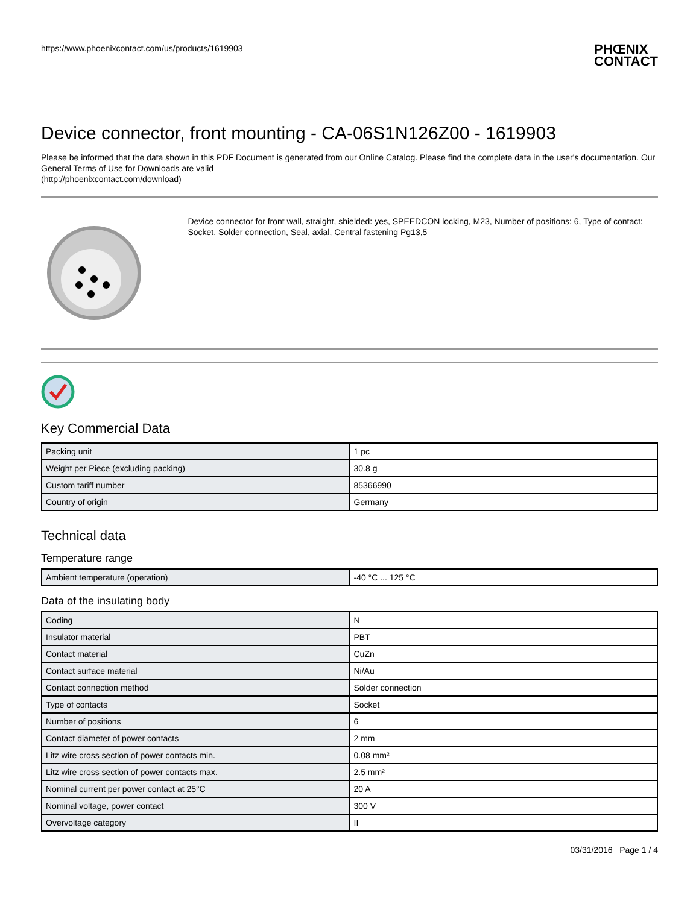https://www.phoenixcontact.com/us/products/1619903 PHŒNIX
CONTACT
Device connector, front mounting - CA-06S1N126Z00 - 1619903
Please be informed that the data shown in this PDF Document is generated from our Online Catalog. Please find the complete data in the user's documentation. Our General Terms of Use for Downloads are valid
(http://phoenixcontact.com/download)
Device connector for front wall, straight, shielded: yes, SPEEDCON locking, M23, Number of positions: 6, Type of contact: Socket, Solder connection, Seal, axial, Central fastening Pg13,5
Key Commercial Data
| Packing unit | 1 pc |
| Weight per Piece (excluding packing) | 30.8 g |
| Custom tariff number | 85366990 |
| Country of origin | Germany |
Technical data
Temperature range
| Ambient temperature (operation) | -40 °C ... 125 °C |
Data of the insulating body
| Coding | N |
| Insulator material | PBT |
| Contact material | CuZn |
| Contact surface material | Ni/Au |
| Contact connection method | Solder connection |
| Type of contacts | Socket |
| Number of positions | 6 |
| Contact diameter of power contacts | 2 mm |
| Litz wire cross section of power contacts min. | 0.08 mm² |
| Litz wire cross section of power contacts max. | 2.5 mm² |
| Nominal current per power contact at 25°C | 20 A |
| Nominal voltage, power contact | 300 V |
| Overvoltage category | II |
03/31/2016 Page 1 / 4